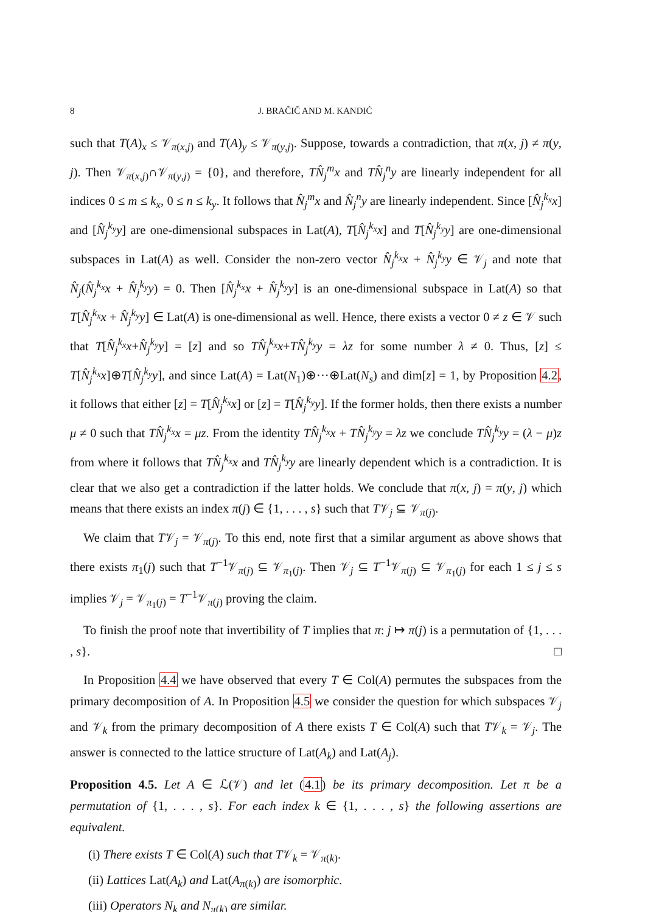8 J. BRAČIČ AND M. KANDIĆ
such that T(A)<sub>x</sub> ≤ 𝒱<sub>π(x,j)</sub> and T(A)<sub>y</sub> ≤ 𝒱<sub>π(y,j)</sub>. Suppose, towards a contradiction, that π(x, j) ≠ π(y, j). Then 𝒱<sub>π(x,j)</sub>∩𝒱<sub>π(y,j)</sub> = {0}, and therefore, TN̂<sub>j</sub><sup>m</sup>x and TN̂<sub>j</sub><sup>n</sup>y are linearly independent for all indices 0 ≤ m ≤ k<sub>x</sub>, 0 ≤ n ≤ k<sub>y</sub>. It follows that N̂<sub>j</sub><sup>m</sup>x and N̂<sub>j</sub><sup>n</sup>y are linearly independent. Since [N̂<sub>j</sub><sup>k<sub>x</sub></sup>x] and [N̂<sub>j</sub><sup>k<sub>y</sub></sup>y] are one-dimensional subspaces in Lat(A), T[N̂<sub>j</sub><sup>k<sub>x</sub></sup>x] and T[N̂<sub>j</sub><sup>k<sub>y</sub></sup>y] are one-dimensional subspaces in Lat(A) as well. Consider the non-zero vector N̂<sub>j</sub><sup>k<sub>x</sub></sup>x + N̂<sub>j</sub><sup>k<sub>y</sub></sup>y ∈ 𝒱<sub>j</sub> and note that N̂<sub>j</sub>(N̂<sub>j</sub><sup>k<sub>x</sub></sup>x + N̂<sub>j</sub><sup>k<sub>y</sub></sup>y) = 0. Then [N̂<sub>j</sub><sup>k<sub>x</sub></sup>x + N̂<sub>j</sub><sup>k<sub>y</sub></sup>y] is an one-dimensional subspace in Lat(A) so that T[N̂<sub>j</sub><sup>k<sub>x</sub></sup>x + N̂<sub>j</sub><sup>k<sub>y</sub></sup>y] ∈ Lat(A) is one-dimensional as well. Hence, there exists a vector 0 ≠ z ∈ 𝒱 such that T[N̂<sub>j</sub><sup>k<sub>x</sub></sup>x+N̂<sub>j</sub><sup>k<sub>y</sub></sup>y] = [z] and so TN̂<sub>j</sub><sup>k<sub>x</sub></sup>x+TN̂<sub>j</sub><sup>k<sub>y</sub></sup>y = λz for some number λ ≠ 0. Thus, [z] ≤ T[N̂<sub>j</sub><sup>k<sub>x</sub></sup>x]⊕T[N̂<sub>j</sub><sup>k<sub>y</sub></sup>y], and since Lat(A) = Lat(N<sub>1</sub>)⊕···⊕Lat(N<sub>s</sub>) and dim[z] = 1, by Proposition 4.2, it follows that either [z] = T[N̂<sub>j</sub><sup>k<sub>x</sub></sup>x] or [z] = T[N̂<sub>j</sub><sup>k<sub>y</sub></sup>y]. If the former holds, then there exists a number μ ≠ 0 such that TN̂<sub>j</sub><sup>k<sub>x</sub></sup>x = μz. From the identity TN̂<sub>j</sub><sup>k<sub>x</sub></sup>x + TN̂<sub>j</sub><sup>k<sub>y</sub></sup>y = λz we conclude TN̂<sub>j</sub><sup>k<sub>y</sub></sup>y = (λ − μ)z from where it follows that TN̂<sub>j</sub><sup>k<sub>x</sub></sup>x and TN̂<sub>j</sub><sup>k<sub>y</sub></sup>y are linearly dependent which is a contradiction. It is clear that we also get a contradiction if the latter holds. We conclude that π(x, j) = π(y, j) which means that there exists an index π(j) ∈ {1, . . . , s} such that T𝒱<sub>j</sub> ⊆ 𝒱<sub>π(j)</sub>.
We claim that T𝒱<sub>j</sub> = 𝒱<sub>π(j)</sub>. To this end, note first that a similar argument as above shows that there exists π<sub>1</sub>(j) such that T<sup>−1</sup>𝒱<sub>π(j)</sub> ⊆ 𝒱<sub>π<sub>1</sub>(j)</sub>. Then 𝒱<sub>j</sub> ⊆ T<sup>−1</sup>𝒱<sub>π(j)</sub> ⊆ 𝒱<sub>π<sub>1</sub>(j)</sub> for each 1 ≤ j ≤ s implies 𝒱<sub>j</sub> = 𝒱<sub>π<sub>1</sub>(j)</sub> = T<sup>−1</sup>𝒱<sub>π(j)</sub> proving the claim.
To finish the proof note that invertibility of T implies that π: j ↦ π(j) is a permutation of {1, . . . , s}. □
In Proposition 4.4 we have observed that every T ∈ Col(A) permutes the subspaces from the primary decomposition of A. In Proposition 4.5 we consider the question for which subspaces 𝒱<sub>j</sub> and 𝒱<sub>k</sub> from the primary decomposition of A there exists T ∈ Col(A) such that T𝒱<sub>k</sub> = 𝒱<sub>j</sub>. The answer is connected to the lattice structure of Lat(A<sub>k</sub>) and Lat(A<sub>j</sub>).
Proposition 4.5. Let A ∈ ℒ(𝒱) and let (4.1) be its primary decomposition. Let π be a permutation of {1, . . . , s}. For each index k ∈ {1, . . . , s} the following assertions are equivalent.
(i) There exists T ∈ Col(A) such that T𝒱<sub>k</sub> = 𝒱<sub>π(k)</sub>.
(ii) Lattices Lat(A<sub>k</sub>) and Lat(A<sub>π(k)</sub>) are isomorphic.
(iii) Operators N<sub>k</sub> and N<sub>π(k)</sub> are similar.